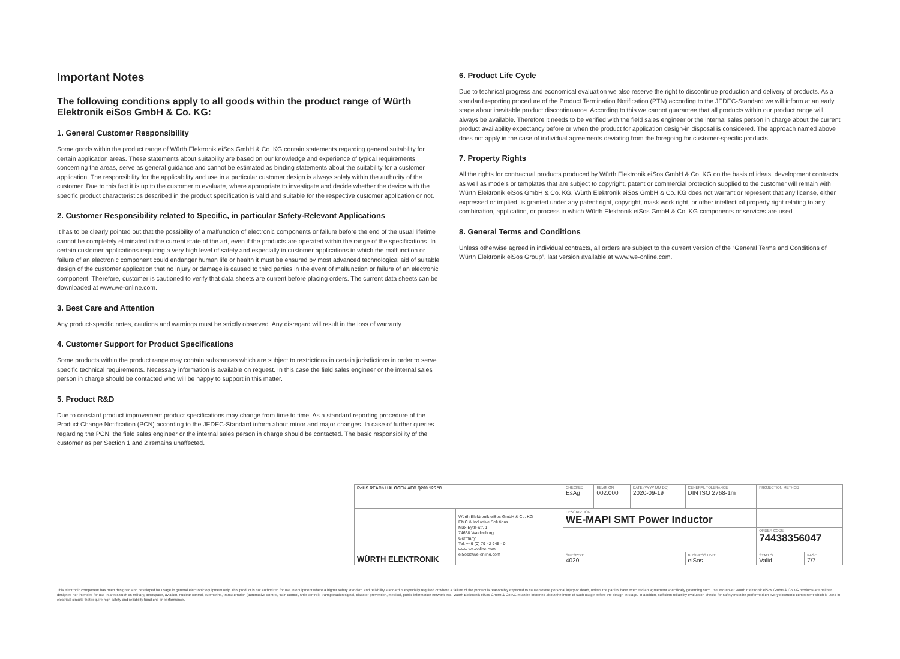Important Notes
The following conditions apply to all goods within the product range of Würth Elektronik eiSos GmbH & Co. KG:
1. General Customer Responsibility
Some goods within the product range of Würth Elektronik eiSos GmbH & Co. KG contain statements regarding general suitability for certain application areas. These statements about suitability are based on our knowledge and experience of typical requirements concerning the areas, serve as general guidance and cannot be estimated as binding statements about the suitability for a customer application. The responsibility for the applicability and use in a particular customer design is always solely within the authority of the customer. Due to this fact it is up to the customer to evaluate, where appropriate to investigate and decide whether the device with the specific product characteristics described in the product specification is valid and suitable for the respective customer application or not.
2. Customer Responsibility related to Specific, in particular Safety-Relevant Applications
It has to be clearly pointed out that the possibility of a malfunction of electronic components or failure before the end of the usual lifetime cannot be completely eliminated in the current state of the art, even if the products are operated within the range of the specifications. In certain customer applications requiring a very high level of safety and especially in customer applications in which the malfunction or failure of an electronic component could endanger human life or health it must be ensured by most advanced technological aid of suitable design of the customer application that no injury or damage is caused to third parties in the event of malfunction or failure of an electronic component. Therefore, customer is cautioned to verify that data sheets are current before placing orders. The current data sheets can be downloaded at www.we-online.com.
3. Best Care and Attention
Any product-specific notes, cautions and warnings must be strictly observed. Any disregard will result in the loss of warranty.
4. Customer Support for Product Specifications
Some products within the product range may contain substances which are subject to restrictions in certain jurisdictions in order to serve specific technical requirements. Necessary information is available on request. In this case the field sales engineer or the internal sales person in charge should be contacted who will be happy to support in this matter.
5. Product R&D
Due to constant product improvement product specifications may change from time to time. As a standard reporting procedure of the Product Change Notification (PCN) according to the JEDEC-Standard inform about minor and major changes. In case of further queries regarding the PCN, the field sales engineer or the internal sales person in charge should be contacted. The basic responsibility of the customer as per Section 1 and 2 remains unaffected.
6. Product Life Cycle
Due to technical progress and economical evaluation we also reserve the right to discontinue production and delivery of products. As a standard reporting procedure of the Product Termination Notification (PTN) according to the JEDEC-Standard we will inform at an early stage about inevitable product discontinuance. According to this we cannot guarantee that all products within our product range will always be available. Therefore it needs to be verified with the field sales engineer or the internal sales person in charge about the current product availability expectancy before or when the product for application design-in disposal is considered. The approach named above does not apply in the case of individual agreements deviating from the foregoing for customer-specific products.
7. Property Rights
All the rights for contractual products produced by Würth Elektronik eiSos GmbH & Co. KG on the basis of ideas, development contracts as well as models or templates that are subject to copyright, patent or commercial protection supplied to the customer will remain with Würth Elektronik eiSos GmbH & Co. KG. Würth Elektronik eiSos GmbH & Co. KG does not warrant or represent that any license, either expressed or implied, is granted under any patent right, copyright, mask work right, or other intellectual property right relating to any combination, application, or process in which Würth Elektronik eiSos GmbH & Co. KG components or services are used.
8. General Terms and Conditions
Unless otherwise agreed in individual contracts, all orders are subject to the current version of the “General Terms and Conditions of Würth Elektronik eiSos Group”, last version available at www.we-online.com.
| RoHS REACh HALOGEN AEC Q200 125 °C | | CHECKED EsAg | REVISION 002.000 | DATE (YYYY-MM-DD) 2020-09-19 | GENERAL TOLERANCE DIN ISO 2768-1m | PROJECTION METHOD | |
| WÜRTH ELEKTRONIK | Würth Elektronik eiSos GmbH & Co. KG EMC & Inductive Solutions Max-Eyth-Str. 1 74638 Waldenburg Germany Tel. +49 (0) 79 42 945 - 0 www.we-online.com eiSos@we-online.com | DESCRIPTION WE-MAPI SMT Power Inductor | | | | | |
| | | | | | | ORDER CODE 74438356047 | |
| | | SIZE/TYPE 4020 | | | BUSINESS UNIT eiSos | STATUS Valid | PAGE 7/7 |
This electronic component has been designed and developed for usage in general electronic equipment only. This product is not authorized for use in equipment where a higher safety standard and reliability standard is especially required or where a failure of the product is reasonably expected to cause severe personal injury or death, unless the parties have executed an agreement specifically governing such use. Moreover Würth Elektronik eiSos GmbH & Co KG products are neither designed nor intended for use in areas such as military, aerospace, aviation, nuclear control, submarine, transportation (automotive control, train control, ship control), transportation signal, disaster prevention, medical, public information network etc.. Würth Elektronik eiSos GmbH & Co KG must be informed about the intent of such usage before the design-in stage. In addition, sufficient reliability evaluation checks for safety must be performed on every electronic component which is used in electrical circuits that require high safety and reliability functions or performance.